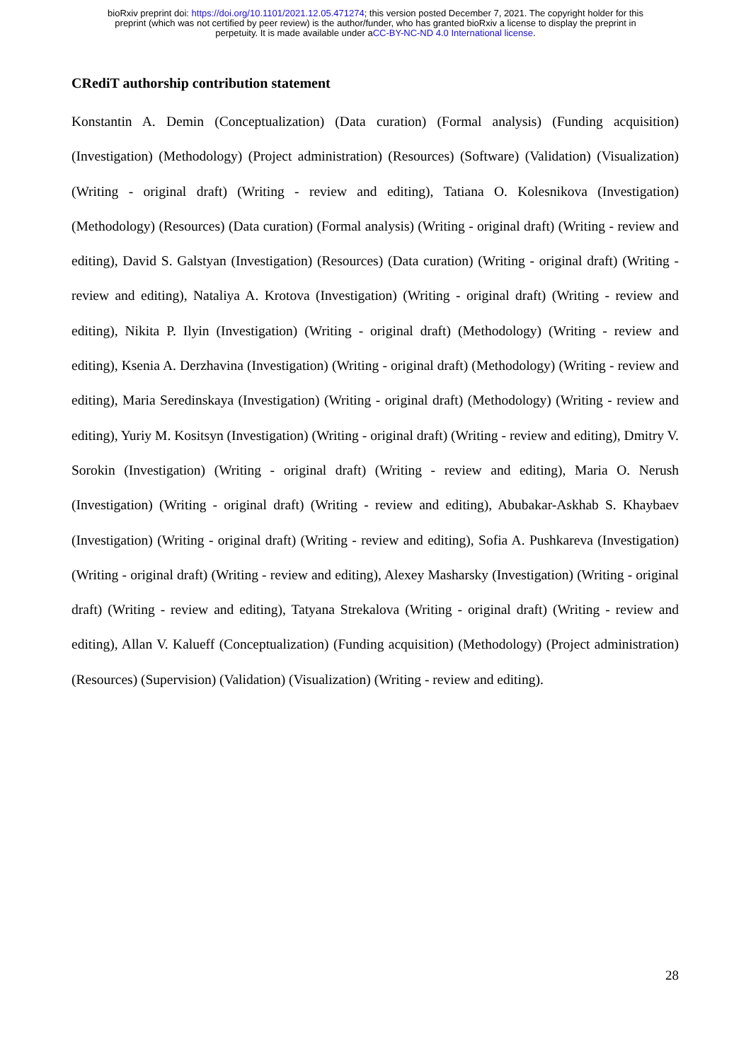bioRxiv preprint doi: https://doi.org/10.1101/2021.12.05.471274; this version posted December 7, 2021. The copyright holder for this
preprint (which was not certified by peer review) is the author/funder, who has granted bioRxiv a license to display the preprint in
perpetuity. It is made available under aCC-BY-NC-ND 4.0 International license.
CRediT authorship contribution statement
Konstantin A. Demin (Conceptualization) (Data curation) (Formal analysis) (Funding acquisition) (Investigation) (Methodology) (Project administration) (Resources) (Software) (Validation) (Visualization) (Writing - original draft) (Writing - review and editing), Tatiana O. Kolesnikova (Investigation) (Methodology) (Resources) (Data curation) (Formal analysis) (Writing - original draft) (Writing - review and editing), David S. Galstyan (Investigation) (Resources) (Data curation) (Writing - original draft) (Writing - review and editing), Nataliya A. Krotova (Investigation) (Writing - original draft) (Writing - review and editing), Nikita P. Ilyin (Investigation) (Writing - original draft) (Methodology) (Writing - review and editing), Ksenia A. Derzhavina (Investigation) (Writing - original draft) (Methodology) (Writing - review and editing), Maria Seredinskaya (Investigation) (Writing - original draft) (Methodology) (Writing - review and editing), Yuriy M. Kositsyn (Investigation) (Writing - original draft) (Writing - review and editing), Dmitry V. Sorokin (Investigation) (Writing - original draft) (Writing - review and editing), Maria O. Nerush (Investigation) (Writing - original draft) (Writing - review and editing), Abubakar-Askhab S. Khaybaev (Investigation) (Writing - original draft) (Writing - review and editing), Sofia A. Pushkareva (Investigation) (Writing - original draft) (Writing - review and editing), Alexey Masharsky (Investigation) (Writing - original draft) (Writing - review and editing), Tatyana Strekalova (Writing - original draft) (Writing - review and editing), Allan V. Kalueff (Conceptualization) (Funding acquisition) (Methodology) (Project administration) (Resources) (Supervision) (Validation) (Visualization) (Writing - review and editing).
28